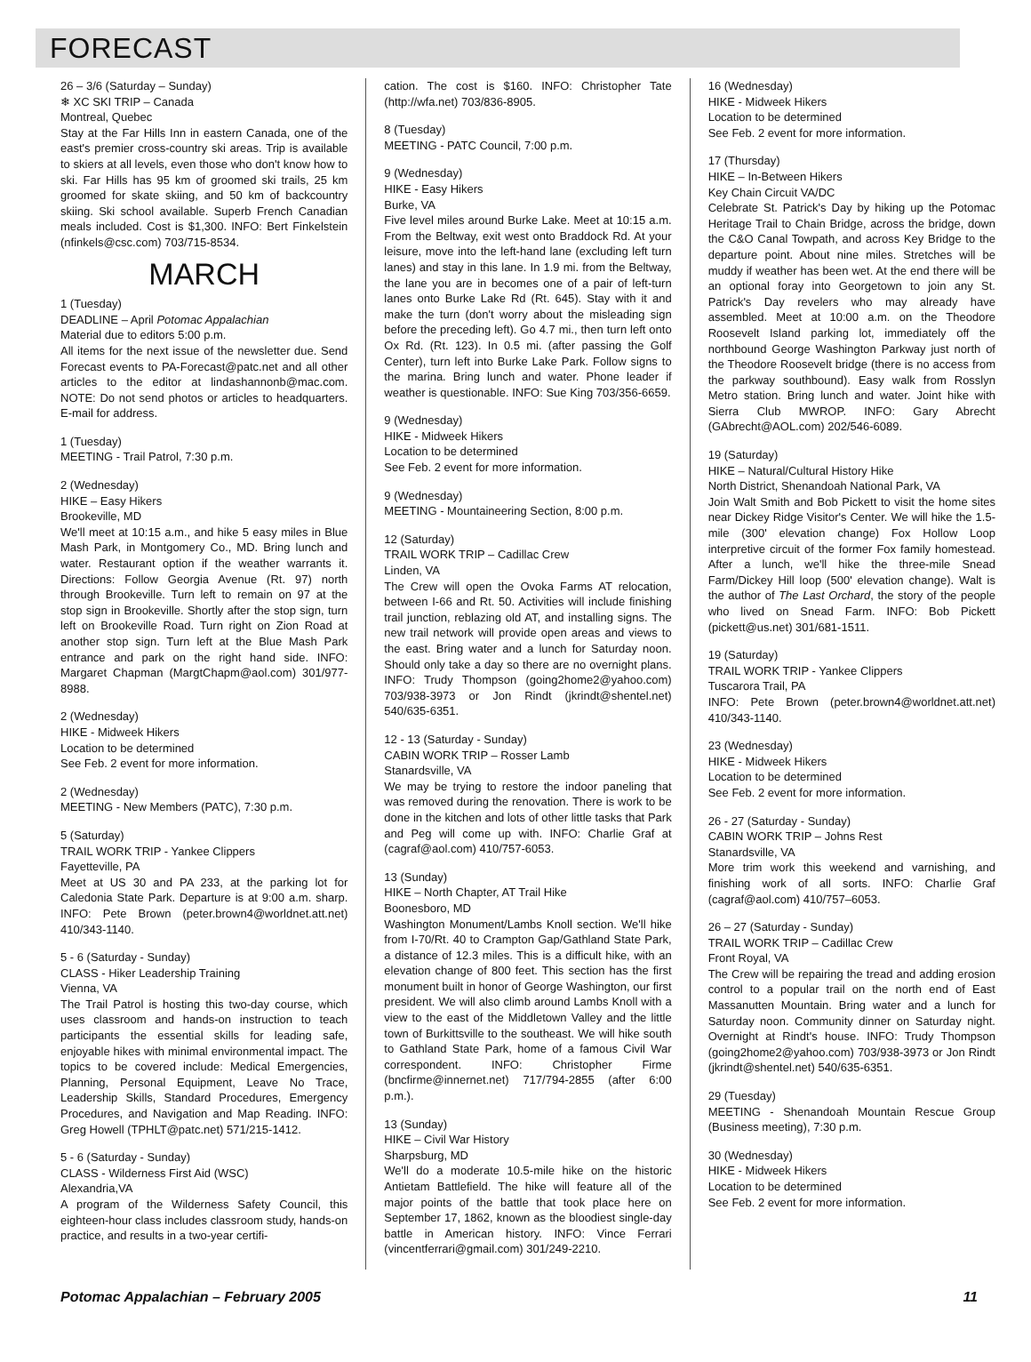FORECAST
26 – 3/6 (Saturday – Sunday)
❄ XC SKI TRIP – Canada
Montreal, Quebec
Stay at the Far Hills Inn in eastern Canada, one of the east's premier cross-country ski areas. Trip is available to skiers at all levels, even those who don't know how to ski. Far Hills has 95 km of groomed ski trails, 25 km groomed for skate skiing, and 50 km of backcountry skiing. Ski school available. Superb French Canadian meals included. Cost is $1,300. INFO: Bert Finkelstein (nfinkels@csc.com) 703/715-8534.
MARCH
1 (Tuesday)
DEADLINE – April Potomac Appalachian
Material due to editors 5:00 p.m.
All items for the next issue of the newsletter due. Send Forecast events to PA-Forecast@patc.net and all other articles to the editor at lindashannonb@mac.com. NOTE: Do not send photos or articles to headquarters. E-mail for address.
1 (Tuesday)
MEETING - Trail Patrol, 7:30 p.m.
2 (Wednesday)
HIKE – Easy Hikers
Brookeville, MD
We'll meet at 10:15 a.m., and hike 5 easy miles in Blue Mash Park, in Montgomery Co., MD. Bring lunch and water. Restaurant option if the weather warrants it. Directions: Follow Georgia Avenue (Rt. 97) north through Brookeville. Turn left to remain on 97 at the stop sign in Brookeville. Shortly after the stop sign, turn left on Brookeville Road. Turn right on Zion Road at another stop sign. Turn left at the Blue Mash Park entrance and park on the right hand side. INFO: Margaret Chapman (MargtChapm@aol.com) 301/977-8988.
2 (Wednesday)
HIKE - Midweek Hikers
Location to be determined
See Feb. 2 event for more information.
2 (Wednesday)
MEETING - New Members (PATC), 7:30 p.m.
5 (Saturday)
TRAIL WORK TRIP - Yankee Clippers
Fayetteville, PA
Meet at US 30 and PA 233, at the parking lot for Caledonia State Park. Departure is at 9:00 a.m. sharp. INFO: Pete Brown (peter.brown4@worldnet.att.net) 410/343-1140.
5 - 6 (Saturday - Sunday)
CLASS - Hiker Leadership Training
Vienna, VA
The Trail Patrol is hosting this two-day course, which uses classroom and hands-on instruction to teach participants the essential skills for leading safe, enjoyable hikes with minimal environmental impact. The topics to be covered include: Medical Emergencies, Planning, Personal Equipment, Leave No Trace, Leadership Skills, Standard Procedures, Emergency Procedures, and Navigation and Map Reading. INFO: Greg Howell (TPHLT@patc.net) 571/215-1412.
5 - 6 (Saturday - Sunday)
CLASS - Wilderness First Aid (WSC)
Alexandria,VA
A program of the Wilderness Safety Council, this eighteen-hour class includes classroom study, hands-on practice, and results in a two-year certifi-
cation. The cost is $160. INFO: Christopher Tate (http://wfa.net) 703/836-8905.
8 (Tuesday)
MEETING - PATC Council, 7:00 p.m.
9 (Wednesday)
HIKE - Easy Hikers
Burke, VA
Five level miles around Burke Lake. Meet at 10:15 a.m. From the Beltway, exit west onto Braddock Rd. At your leisure, move into the left-hand lane (excluding left turn lanes) and stay in this lane. In 1.9 mi. from the Beltway, the lane you are in becomes one of a pair of left-turn lanes onto Burke Lake Rd (Rt. 645). Stay with it and make the turn (don't worry about the misleading sign before the preceding left). Go 4.7 mi., then turn left onto Ox Rd. (Rt. 123). In 0.5 mi. (after passing the Golf Center), turn left into Burke Lake Park. Follow signs to the marina. Bring lunch and water. Phone leader if weather is questionable. INFO: Sue King 703/356-6659.
9 (Wednesday)
HIKE - Midweek Hikers
Location to be determined
See Feb. 2 event for more information.
9 (Wednesday)
MEETING - Mountaineering Section, 8:00 p.m.
12 (Saturday)
TRAIL WORK TRIP – Cadillac Crew
Linden, VA
The Crew will open the Ovoka Farms AT relocation, between I-66 and Rt. 50. Activities will include finishing trail junction, reblazing old AT, and installing signs. The new trail network will provide open areas and views to the east. Bring water and a lunch for Saturday noon. Should only take a day so there are no overnight plans. INFO: Trudy Thompson (going2home2@yahoo.com) 703/938-3973 or Jon Rindt (jkrindt@shentel.net) 540/635-6351.
12 - 13 (Saturday - Sunday)
CABIN WORK TRIP – Rosser Lamb
Stanardsville, VA
We may be trying to restore the indoor paneling that was removed during the renovation. There is work to be done in the kitchen and lots of other little tasks that Park and Peg will come up with. INFO: Charlie Graf at (cagraf@aol.com) 410/757-6053.
13 (Sunday)
HIKE – North Chapter, AT Trail Hike
Boonesboro, MD
Washington Monument/Lambs Knoll section. We'll hike from I-70/Rt. 40 to Crampton Gap/Gathland State Park, a distance of 12.3 miles. This is a difficult hike, with an elevation change of 800 feet. This section has the first monument built in honor of George Washington, our first president. We will also climb around Lambs Knoll with a view to the east of the Middletown Valley and the little town of Burkittsville to the southeast. We will hike south to Gathland State Park, home of a famous Civil War correspondent. INFO: Christopher Firme (bncfirme@innernet.net) 717/794-2855 (after 6:00 p.m.).
13 (Sunday)
HIKE – Civil War History
Sharpsburg, MD
We'll do a moderate 10.5-mile hike on the historic Antietam Battlefield. The hike will feature all of the major points of the battle that took place here on September 17, 1862, known as the bloodiest single-day battle in American history. INFO: Vince Ferrari (vincentferrari@gmail.com) 301/249-2210.
16 (Wednesday)
HIKE - Midweek Hikers
Location to be determined
See Feb. 2 event for more information.
17 (Thursday)
HIKE – In-Between Hikers
Key Chain Circuit VA/DC
Celebrate St. Patrick's Day by hiking up the Potomac Heritage Trail to Chain Bridge, across the bridge, down the C&O Canal Towpath, and across Key Bridge to the departure point. About nine miles. Stretches will be muddy if weather has been wet. At the end there will be an optional foray into Georgetown to join any St. Patrick's Day revelers who may already have assembled. Meet at 10:00 a.m. on the Theodore Roosevelt Island parking lot, immediately off the northbound George Washington Parkway just north of the Theodore Roosevelt bridge (there is no access from the parkway southbound). Easy walk from Rosslyn Metro station. Bring lunch and water. Joint hike with Sierra Club MWROP. INFO: Gary Abrecht (GAbrecht@AOL.com) 202/546-6089.
19 (Saturday)
HIKE – Natural/Cultural History Hike
North District, Shenandoah National Park, VA
Join Walt Smith and Bob Pickett to visit the home sites near Dickey Ridge Visitor's Center. We will hike the 1.5-mile (300' elevation change) Fox Hollow Loop interpretive circuit of the former Fox family homestead. After a lunch, we'll hike the three-mile Snead Farm/Dickey Hill loop (500' elevation change). Walt is the author of The Last Orchard, the story of the people who lived on Snead Farm. INFO: Bob Pickett (pickett@us.net) 301/681-1511.
19 (Saturday)
TRAIL WORK TRIP - Yankee Clippers
Tuscarora Trail, PA
INFO: Pete Brown (peter.brown4@worldnet.att.net) 410/343-1140.
23 (Wednesday)
HIKE - Midweek Hikers
Location to be determined
See Feb. 2 event for more information.
26 - 27 (Saturday - Sunday)
CABIN WORK TRIP – Johns Rest
Stanardsville, VA
More trim work this weekend and varnishing, and finishing work of all sorts. INFO: Charlie Graf (cagraf@aol.com) 410/757–6053.
26 – 27 (Saturday - Sunday)
TRAIL WORK TRIP – Cadillac Crew
Front Royal, VA
The Crew will be repairing the tread and adding erosion control to a popular trail on the north end of East Massanutten Mountain. Bring water and a lunch for Saturday noon. Community dinner on Saturday night. Overnight at Rindt's house. INFO: Trudy Thompson (going2home2@yahoo.com) 703/938-3973 or Jon Rindt (jkrindt@shentel.net) 540/635-6351.
29 (Tuesday)
MEETING - Shenandoah Mountain Rescue Group (Business meeting), 7:30 p.m.
30 (Wednesday)
HIKE - Midweek Hikers
Location to be determined
See Feb. 2 event for more information.
Potomac Appalachian – February 2005 11